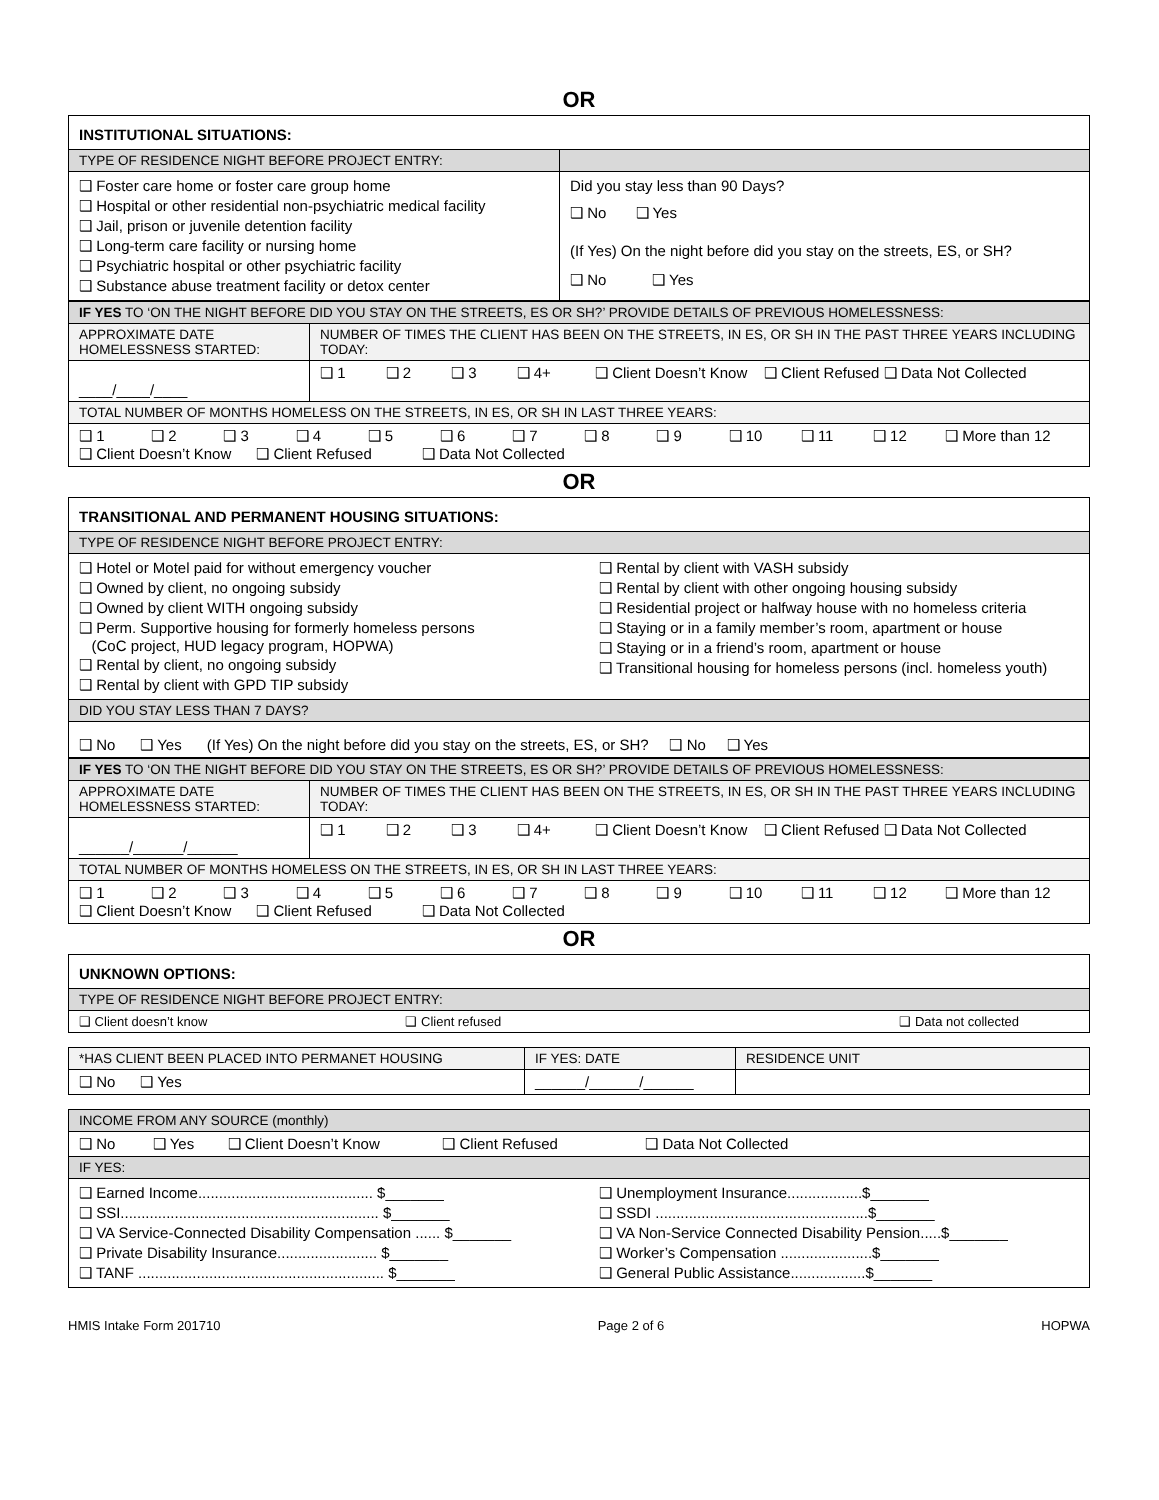OR
| INSTITUTIONAL SITUATIONS: | |
| TYPE OF RESIDENCE NIGHT BEFORE PROJECT ENTRY: | |
| ❑ Foster care home or foster care group home ❑ Hospital or other residential non-psychiatric medical facility ❑ Jail, prison or juvenile detention facility ❑ Long-term care facility or nursing home ❑ Psychiatric hospital or other psychiatric facility ❑ Substance abuse treatment facility or detox center | Did you stay less than 90 Days? ❑ No ❑ Yes (If Yes) On the night before did you stay on the streets, ES, or SH? ❑ No ❑ Yes |
| IF YES TO ‘ON THE NIGHT BEFORE DID YOU STAY ON THE STREETS, ES OR SH?’ PROVIDE DETAILS OF PREVIOUS HOMELESSNESS: | |
| APPROXIMATE DATE HOMELESSNESS STARTED: | NUMBER OF TIMES THE CLIENT HAS BEEN ON THE STREETS, IN ES, OR SH IN THE PAST THREE YEARS INCLUDING TODAY: |
| ____/____/____ | ❑ 1 ❑ 2 ❑ 3 ❑ 4+ ❑ Client Doesn’t Know ❑ Client Refused ❑ Data Not Collected |
| TOTAL NUMBER OF MONTHS HOMELESS ON THE STREETS, IN ES, OR SH IN LAST THREE YEARS: | |
| ❑ 1 ❑ 2 ❑ 3 ❑ 4 ❑ 5 ❑ 6 ❑ 7 ❑ 8 ❑ 9 ❑ 10 ❑ 11 ❑ 12 ❑ More than 12 ❑ Client Doesn’t Know ❑ Client Refused ❑ Data Not Collected | |
OR
| TRANSITIONAL AND PERMANENT HOUSING SITUATIONS: | |
| TYPE OF RESIDENCE NIGHT BEFORE PROJECT ENTRY: | |
| ❑ Hotel or Motel paid for without emergency voucher ❑ Owned by client, no ongoing subsidy ❑ Owned by client WITH ongoing subsidy ❑ Perm. Supportive housing for formerly homeless persons (CoC project, HUD legacy program, HOPWA) ❑ Rental by client, no ongoing subsidy ❑ Rental by client with GPD TIP subsidy | ❑ Rental by client with VASH subsidy ❑ Rental by client with other ongoing housing subsidy ❑ Residential project or halfway house with no homeless criteria ❑ Staying or in a family member’s room, apartment or house ❑ Staying or in a friend’s room, apartment or house ❑ Transitional housing for homeless persons (incl. homeless youth) |
| DID YOU STAY LESS THAN 7 DAYS? | |
| ❑ No ❑ Yes (If Yes) On the night before did you stay on the streets, ES, or SH? ❑ No ❑ Yes | |
| IF YES TO ‘ON THE NIGHT BEFORE DID YOU STAY ON THE STREETS, ES OR SH?’ PROVIDE DETAILS OF PREVIOUS HOMELESSNESS: | |
| APPROXIMATE DATE HOMELESSNESS STARTED: | NUMBER OF TIMES THE CLIENT HAS BEEN ON THE STREETS, IN ES, OR SH IN THE PAST THREE YEARS INCLUDING TODAY: |
| ______/______/______ | ❑ 1 ❑ 2 ❑ 3 ❑ 4+ ❑ Client Doesn’t Know ❑ Client Refused ❑ Data Not Collected |
| TOTAL NUMBER OF MONTHS HOMELESS ON THE STREETS, IN ES, OR SH IN LAST THREE YEARS: | |
| ❑ 1 ❑ 2 ❑ 3 ❑ 4 ❑ 5 ❑ 6 ❑ 7 ❑ 8 ❑ 9 ❑ 10 ❑ 11 ❑ 12 ❑ More than 12 ❑ Client Doesn’t Know ❑ Client Refused ❑ Data Not Collected | |
OR
| UNKNOWN OPTIONS: | | |
| TYPE OF RESIDENCE NIGHT BEFORE PROJECT ENTRY: | | |
| ❑ Client doesn’t know | ❑ Client refused | ❑ Data not collected |
| *HAS CLIENT BEEN PLACED INTO PERMANET HOUSING | IF YES: DATE | RESIDENCE UNIT |
| ❑ No ❑ Yes | ______/______/______ | |
| INCOME FROM ANY SOURCE (monthly) | |
| ❑ No ❑ Yes ❑ Client Doesn’t Know ❑ Client Refused ❑ Data Not Collected | |
| IF YES: | |
| ❑ Earned Income.......................................... $_______ ❑ SSI.............................................................. $_______ ❑ VA Service-Connected Disability Compensation ...... $_______ ❑ Private Disability Insurance........................ $_______ ❑ TANF ........................................................... $_______ | ❑ Unemployment Insurance..................$_______ ❑ SSDI ...................................................$_______ ❑ VA Non-Service Connected Disability Pension.....$_______ ❑ Worker’s Compensation ......................$_______ ❑ General Public Assistance..................$_______ |
HMIS Intake Form 201710 Page 2 of 6 HOPWA